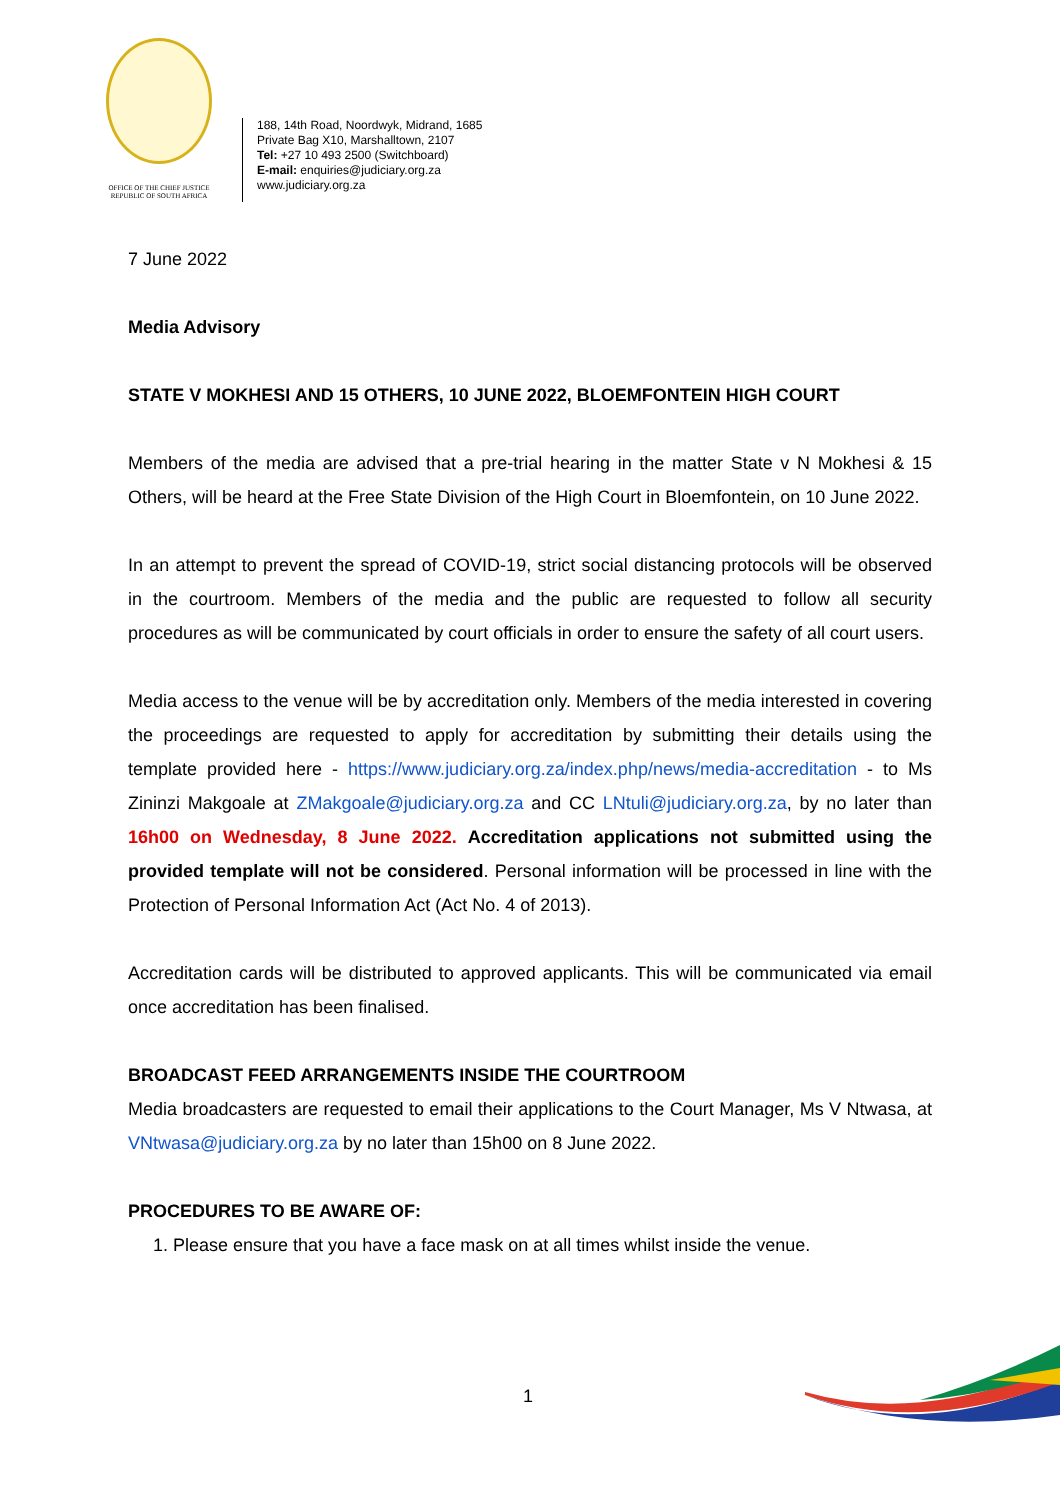OFFICE OF THE CHIEF JUSTICE
REPUBLIC OF SOUTH AFRICA
188, 14th Road, Noordwyk, Midrand, 1685
Private Bag X10, Marshalltown, 2107
Tel: +27 10 493 2500 (Switchboard)
E-mail: enquiries@judiciary.org.za
www.judiciary.org.za
7 June 2022
Media Advisory
STATE V MOKHESI AND 15 OTHERS, 10 JUNE 2022, BLOEMFONTEIN HIGH COURT
Members of the media are advised that a pre-trial hearing in the matter State v N Mokhesi & 15 Others, will be heard at the Free State Division of the High Court in Bloemfontein, on 10 June 2022.
In an attempt to prevent the spread of COVID-19, strict social distancing protocols will be observed in the courtroom. Members of the media and the public are requested to follow all security procedures as will be communicated by court officials in order to ensure the safety of all court users.
Media access to the venue will be by accreditation only. Members of the media interested in covering the proceedings are requested to apply for accreditation by submitting their details using the template provided here - https://www.judiciary.org.za/index.php/news/media-accreditation - to Ms Zininzi Makgoale at ZMakgoale@judiciary.org.za and CC LNtuli@judiciary.org.za, by no later than 16h00 on Wednesday, 8 June 2022. Accreditation applications not submitted using the provided template will not be considered. Personal information will be processed in line with the Protection of Personal Information Act (Act No. 4 of 2013).
Accreditation cards will be distributed to approved applicants. This will be communicated via email once accreditation has been finalised.
BROADCAST FEED ARRANGEMENTS INSIDE THE COURTROOM
Media broadcasters are requested to email their applications to the Court Manager, Ms V Ntwasa, at VNtwasa@judiciary.org.za by no later than 15h00 on 8 June 2022.
PROCEDURES TO BE AWARE OF:
1. Please ensure that you have a face mask on at all times whilst inside the venue.
1